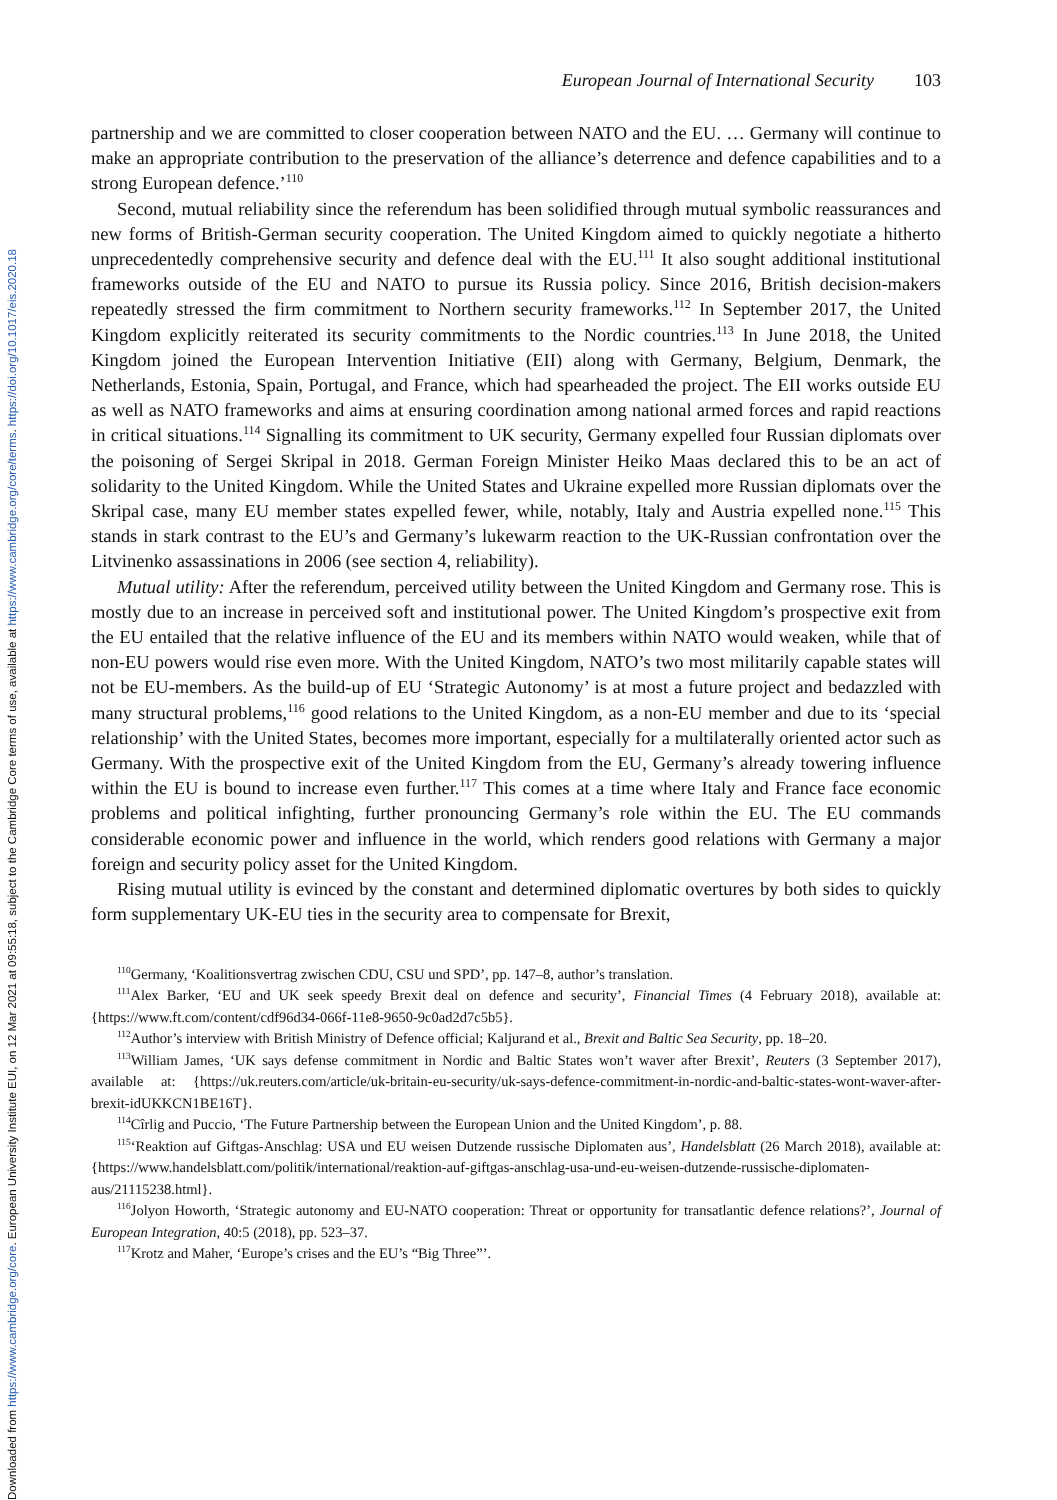Downloaded from https://www.cambridge.org/core. European University Institute EUI, on 12 Mar 2021 at 09:55:18, subject to the Cambridge Core terms of use, available at https://www.cambridge.org/core/terms. https://doi.org/10.1017/eis.2020.18
European Journal of International Security 103
partnership and we are committed to closer cooperation between NATO and the EU. … Germany will continue to make an appropriate contribution to the preservation of the alliance’s deterrence and defence capabilities and to a strong European defence.’<sup>110</sup>
Second, mutual reliability since the referendum has been solidified through mutual symbolic reassurances and new forms of British-German security cooperation. The United Kingdom aimed to quickly negotiate a hitherto unprecedentedly comprehensive security and defence deal with the EU.<sup>111</sup> It also sought additional institutional frameworks outside of the EU and NATO to pursue its Russia policy. Since 2016, British decision-makers repeatedly stressed the firm commitment to Northern security frameworks.<sup>112</sup> In September 2017, the United Kingdom explicitly reiterated its security commitments to the Nordic countries.<sup>113</sup> In June 2018, the United Kingdom joined the European Intervention Initiative (EII) along with Germany, Belgium, Denmark, the Netherlands, Estonia, Spain, Portugal, and France, which had spearheaded the project. The EII works outside EU as well as NATO frameworks and aims at ensuring coordination among national armed forces and rapid reactions in critical situations.<sup>114</sup> Signalling its commitment to UK security, Germany expelled four Russian diplomats over the poisoning of Sergei Skripal in 2018. German Foreign Minister Heiko Maas declared this to be an act of solidarity to the United Kingdom. While the United States and Ukraine expelled more Russian diplomats over the Skripal case, many EU member states expelled fewer, while, notably, Italy and Austria expelled none.<sup>115</sup> This stands in stark contrast to the EU’s and Germany’s lukewarm reaction to the UK-Russian confrontation over the Litvinenko assassinations in 2006 (see section 4, reliability).
Mutual utility: After the referendum, perceived utility between the United Kingdom and Germany rose. This is mostly due to an increase in perceived soft and institutional power. The United Kingdom’s prospective exit from the EU entailed that the relative influence of the EU and its members within NATO would weaken, while that of non-EU powers would rise even more. With the United Kingdom, NATO’s two most militarily capable states will not be EU-members. As the build-up of EU ‘Strategic Autonomy’ is at most a future project and bedazzled with many structural problems,<sup>116</sup> good relations to the United Kingdom, as a non-EU member and due to its ‘special relationship’ with the United States, becomes more important, especially for a multilaterally oriented actor such as Germany. With the prospective exit of the United Kingdom from the EU, Germany’s already towering influence within the EU is bound to increase even further.<sup>117</sup> This comes at a time where Italy and France face economic problems and political infighting, further pronouncing Germany’s role within the EU. The EU commands considerable economic power and influence in the world, which renders good relations with Germany a major foreign and security policy asset for the United Kingdom.
Rising mutual utility is evinced by the constant and determined diplomatic overtures by both sides to quickly form supplementary UK-EU ties in the security area to compensate for Brexit,
<sup>110</sup> Germany, ‘Koalitionsvertrag zwischen CDU, CSU und SPD’, pp. 147–8, author’s translation.
<sup>111</sup> Alex Barker, ‘EU and UK seek speedy Brexit deal on defence and security’, Financial Times (4 February 2018), available at: {https://www.ft.com/content/cdf96d34-066f-11e8-9650-9c0ad2d7c5b5}.
<sup>112</sup> Author’s interview with British Ministry of Defence official; Kaljurand et al., Brexit and Baltic Sea Security, pp. 18–20.
<sup>113</sup> William James, ‘UK says defense commitment in Nordic and Baltic States won’t waver after Brexit’, Reuters (3 September 2017), available at: {https://uk.reuters.com/article/uk-britain-eu-security/uk-says-defence-commitment-in-nordic-and-baltic-states-wont-waver-after-brexit-idUKKCN1BE16T}.
<sup>114</sup>Cîrlig and Puccio, ‘The Future Partnership between the European Union and the United Kingdom’, p. 88.
<sup>115</sup> ‘Reaktion auf Giftgas-Anschlag: USA und EU weisen Dutzende russische Diplomaten aus’, Handelsblatt (26 March 2018), available at: {https://www.handelsblatt.com/politik/international/reaktion-auf-giftgas-anschlag-usa-und-eu-weisen-dutzende-russische-diplomaten-aus/21115238.html}.
<sup>116</sup> Jolyon Howorth, ‘Strategic autonomy and EU-NATO cooperation: Threat or opportunity for transatlantic defence relations?’, Journal of European Integration, 40:5 (2018), pp. 523–37.
<sup>117</sup> Krotz and Maher, ‘Europe’s crises and the EU’s “Big Three”’.